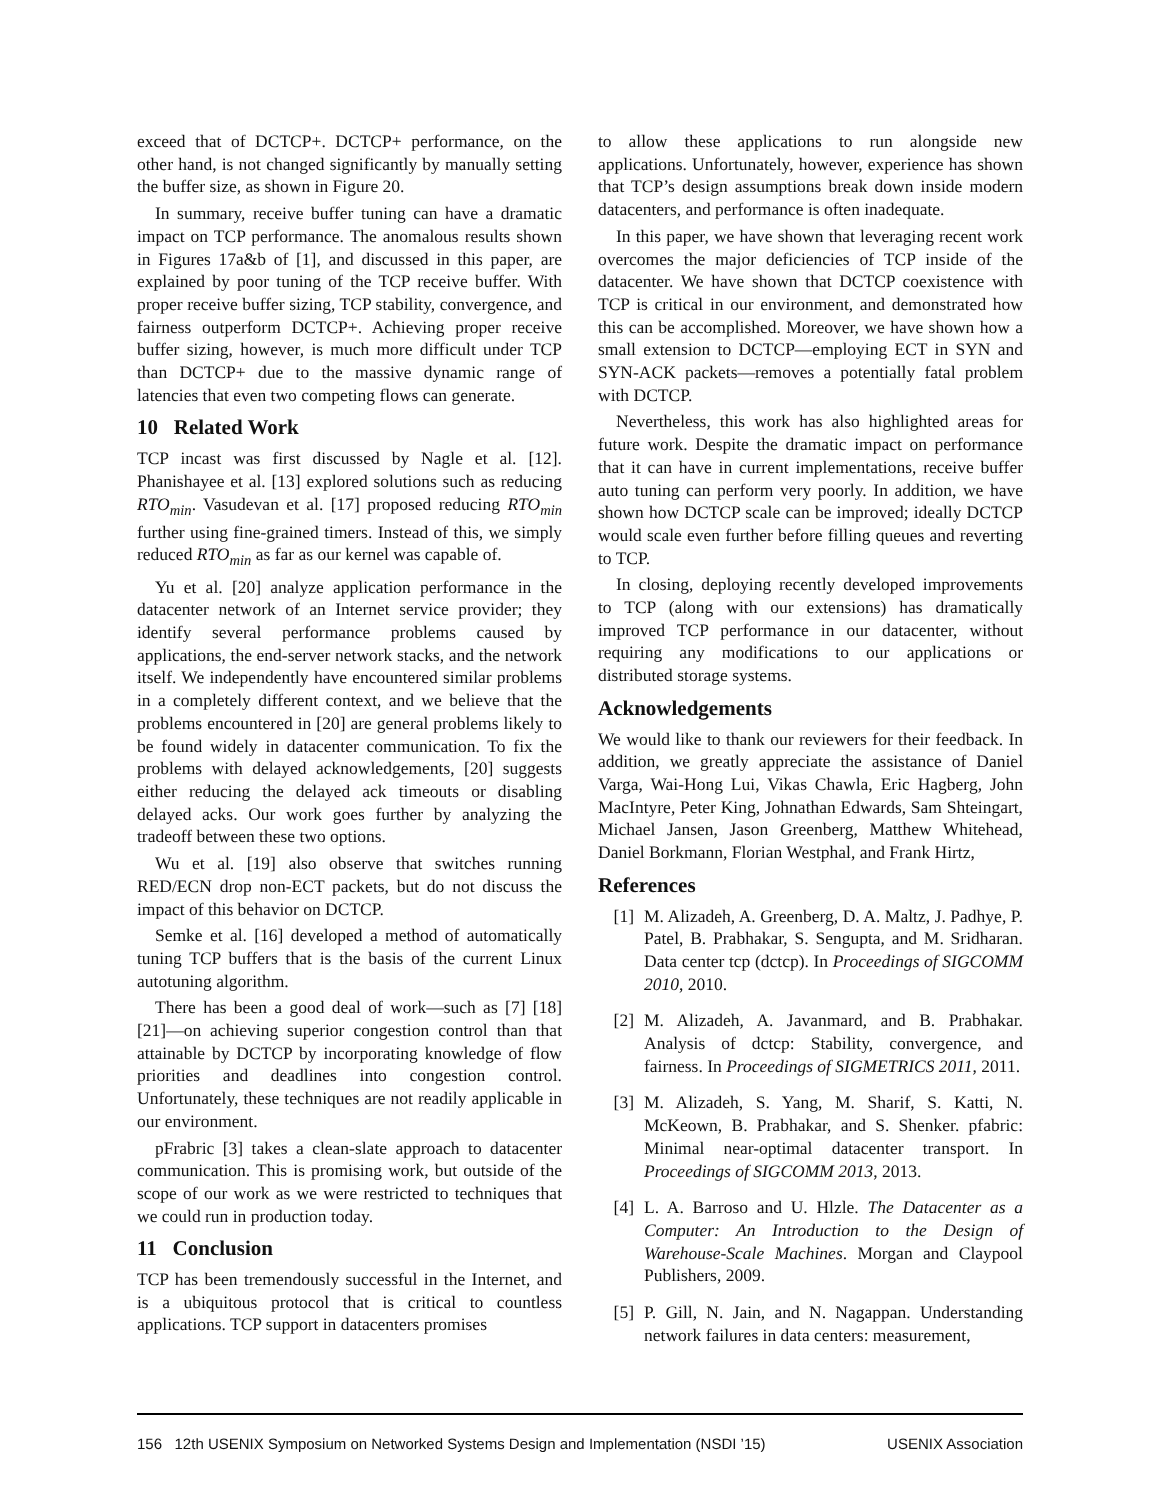exceed that of DCTCP+. DCTCP+ performance, on the other hand, is not changed significantly by manually setting the buffer size, as shown in Figure 20.
In summary, receive buffer tuning can have a dramatic impact on TCP performance. The anomalous results shown in Figures 17a&b of [1], and discussed in this paper, are explained by poor tuning of the TCP receive buffer. With proper receive buffer sizing, TCP stability, convergence, and fairness outperform DCTCP+. Achieving proper receive buffer sizing, however, is much more difficult under TCP than DCTCP+ due to the massive dynamic range of latencies that even two competing flows can generate.
10 Related Work
TCP incast was first discussed by Nagle et al. [12]. Phanishayee et al. [13] explored solutions such as reducing RTO<sub>min</sub>. Vasudevan et al. [17] proposed reducing RTO<sub>min</sub> further using fine-grained timers. Instead of this, we simply reduced RTO<sub>min</sub> as far as our kernel was capable of.
Yu et al. [20] analyze application performance in the datacenter network of an Internet service provider; they identify several performance problems caused by applications, the end-server network stacks, and the network itself. We independently have encountered similar problems in a completely different context, and we believe that the problems encountered in [20] are general problems likely to be found widely in datacenter communication. To fix the problems with delayed acknowledgements, [20] suggests either reducing the delayed ack timeouts or disabling delayed acks. Our work goes further by analyzing the tradeoff between these two options.
Wu et al. [19] also observe that switches running RED/ECN drop non-ECT packets, but do not discuss the impact of this behavior on DCTCP.
Semke et al. [16] developed a method of automatically tuning TCP buffers that is the basis of the current Linux autotuning algorithm.
There has been a good deal of work—such as [7] [18] [21]—on achieving superior congestion control than that attainable by DCTCP by incorporating knowledge of flow priorities and deadlines into congestion control. Unfortunately, these techniques are not readily applicable in our environment.
pFrabric [3] takes a clean-slate approach to datacenter communication. This is promising work, but outside of the scope of our work as we were restricted to techniques that we could run in production today.
11 Conclusion
TCP has been tremendously successful in the Internet, and is a ubiquitous protocol that is critical to countless applications. TCP support in datacenters promises
to allow these applications to run alongside new applications. Unfortunately, however, experience has shown that TCP’s design assumptions break down inside modern datacenters, and performance is often inadequate.
In this paper, we have shown that leveraging recent work overcomes the major deficiencies of TCP inside of the datacenter. We have shown that DCTCP coexistence with TCP is critical in our environment, and demonstrated how this can be accomplished. Moreover, we have shown how a small extension to DCTCP—employing ECT in SYN and SYN-ACK packets—removes a potentially fatal problem with DCTCP.
Nevertheless, this work has also highlighted areas for future work. Despite the dramatic impact on performance that it can have in current implementations, receive buffer auto tuning can perform very poorly. In addition, we have shown how DCTCP scale can be improved; ideally DCTCP would scale even further before filling queues and reverting to TCP.
In closing, deploying recently developed improvements to TCP (along with our extensions) has dramatically improved TCP performance in our datacenter, without requiring any modifications to our applications or distributed storage systems.
Acknowledgements
We would like to thank our reviewers for their feedback. In addition, we greatly appreciate the assistance of Daniel Varga, Wai-Hong Lui, Vikas Chawla, Eric Hagberg, John MacIntyre, Peter King, Johnathan Edwards, Sam Shteingart, Michael Jansen, Jason Greenberg, Matthew Whitehead, Daniel Borkmann, Florian Westphal, and Frank Hirtz,
References
[1] M. Alizadeh, A. Greenberg, D. A. Maltz, J. Padhye, P. Patel, B. Prabhakar, S. Sengupta, and M. Sridharan. Data center tcp (dctcp). In Proceedings of SIGCOMM 2010, 2010.
[2] M. Alizadeh, A. Javanmard, and B. Prabhakar. Analysis of dctcp: Stability, convergence, and fairness. In Proceedings of SIGMETRICS 2011, 2011.
[3] M. Alizadeh, S. Yang, M. Sharif, S. Katti, N. McKeown, B. Prabhakar, and S. Shenker. pfabric: Minimal near-optimal datacenter transport. In Proceedings of SIGCOMM 2013, 2013.
[4] L. A. Barroso and U. Hlzle. The Datacenter as a Computer: An Introduction to the Design of Warehouse-Scale Machines. Morgan and Claypool Publishers, 2009.
[5] P. Gill, N. Jain, and N. Nagappan. Understanding network failures in data centers: measurement,
156 12th USENIX Symposium on Networked Systems Design and Implementation (NSDI ’15) USENIX Association